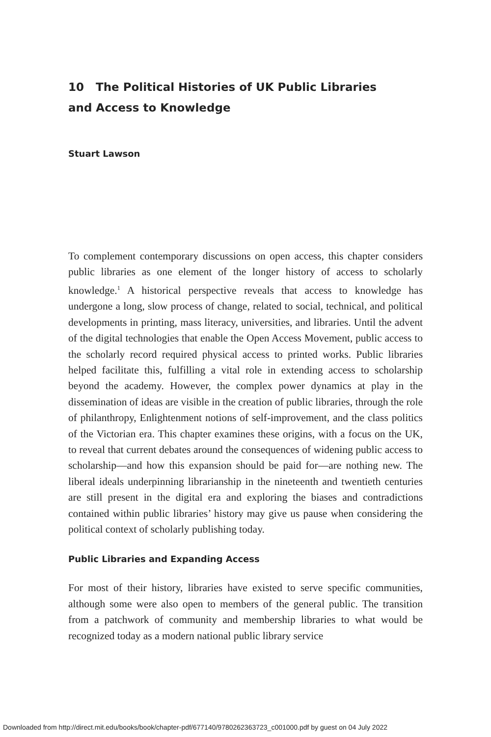10 The Political Histories of UK Public Libraries
and Access to Knowledge
Stuart Lawson
To complement contemporary discussions on open access, this chapter considers public libraries as one element of the longer history of access to scholarly knowledge.<sup>1</sup> A historical perspective reveals that access to knowledge has undergone a long, slow process of change, related to social, technical, and political developments in printing, mass literacy, universities, and libraries. Until the advent of the digital technologies that enable the Open Access Movement, public access to the scholarly record required physical access to printed works. Public libraries helped facilitate this, fulfilling a vital role in extending access to scholarship beyond the academy. However, the complex power dynamics at play in the dissemination of ideas are visible in the creation of public libraries, through the role of philanthropy, Enlightenment notions of self-improvement, and the class politics of the Victorian era. This chapter examines these origins, with a focus on the UK, to reveal that current debates around the consequences of widening public access to scholarship—and how this expansion should be paid for—are nothing new. The liberal ideals underpinning librarianship in the nineteenth and twentieth centuries are still present in the digital era and exploring the biases and contradictions contained within public libraries’ history may give us pause when considering the political context of scholarly publishing today.
Public Libraries and Expanding Access
For most of their history, libraries have existed to serve specific communities, although some were also open to members of the general public. The transition from a patchwork of community and membership libraries to what would be recognized today as a modern national public library service
Downloaded from http://direct.mit.edu/books/book/chapter-pdf/677140/9780262363723_c001000.pdf by guest on 04 July 2022